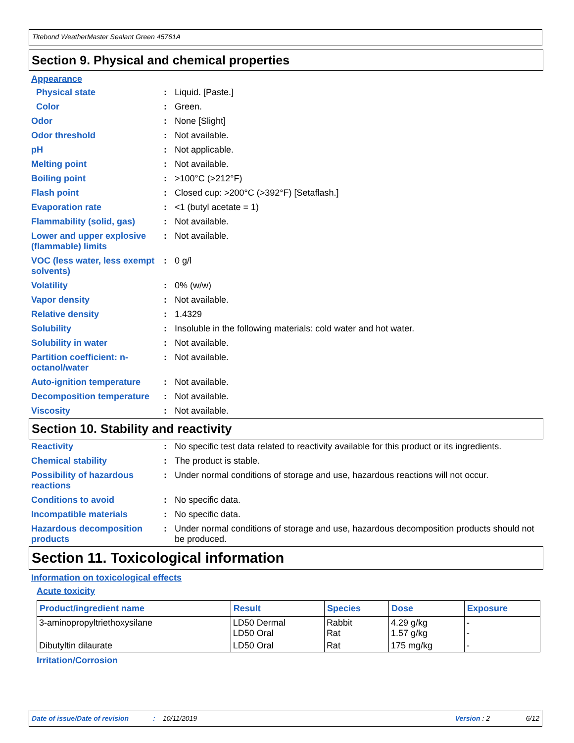Titebond WeatherMaster Sealant Green 45761A
Section 9. Physical and chemical properties
Appearance
Physical state : Liquid. [Paste.]
Color : Green.
Odor : None [Slight]
Odor threshold : Not available.
pH : Not applicable.
Melting point : Not available.
Boiling point : >100°C (>212°F)
Flash point : Closed cup: >200°C (>392°F) [Setaflash.]
Evaporation rate : <1 (butyl acetate = 1)
Flammability (solid, gas)
: Not available.
Lower and upper explosive (flammable) limits
: Not available.
VOC (less water, less exempt solvents)
: 0 g/l
Volatility : 0% (w/w)
Vapor density : Not available.
Relative density : 1.4329
Solubility : Insoluble in the following materials: cold water and hot water.
Solubility in water : Not available.
Partition coefficient: n-octanol/water
: Not available.
Auto-ignition temperature
: Not available.
Decomposition temperature
: Not available.
Viscosity : Not available.
Section 10. Stability and reactivity
Reactivity : No specific test data related to reactivity available for this product or its ingredients.
Chemical stability : The product is stable.
Possibility of hazardous reactions
: Under normal conditions of storage and use, hazardous reactions will not occur.
Conditions to avoid : No specific data.
Incompatible materials : No specific data.
Hazardous decomposition products
: Under normal conditions of storage and use, hazardous decomposition products should not be produced.
Section 11. Toxicological information
Information on toxicological effects
Acute toxicity
| Product/ingredient name | Result | Species | Dose | Exposure |
| --- | --- | --- | --- | --- |
| 3-aminopropyltriethoxysilane | LD50 Dermal LD50 Oral | Rabbit Rat | 4.29 g/kg 1.57 g/kg | - - |
| Dibutyltin dilaurate | LD50 Oral | Rat | 175 mg/kg | - |
Irritation/Corrosion
Date of issue/Date of revision: 10/11/2019 Version : 2 6/12